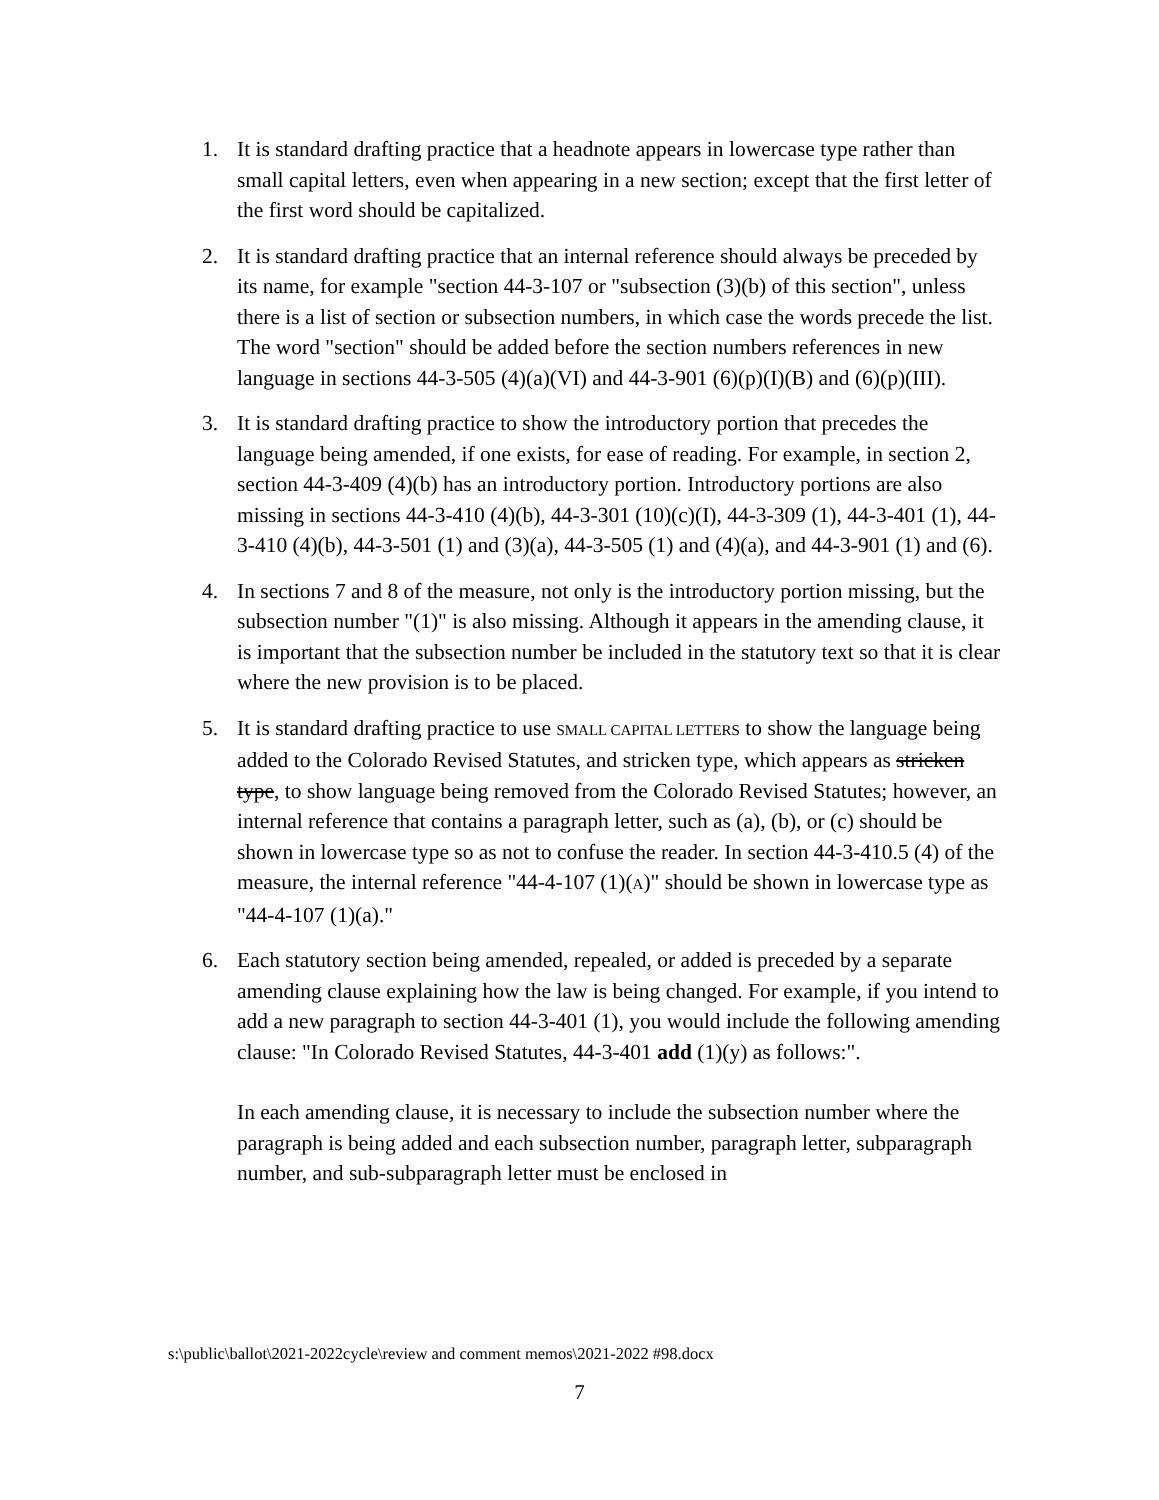1. It is standard drafting practice that a headnote appears in lowercase type rather than small capital letters, even when appearing in a new section; except that the first letter of the first word should be capitalized.
2. It is standard drafting practice that an internal reference should always be preceded by its name, for example "section 44-3-107 or "subsection (3)(b) of this section", unless there is a list of section or subsection numbers, in which case the words precede the list. The word "section" should be added before the section numbers references in new language in sections 44-3-505 (4)(a)(VI) and 44-3-901 (6)(p)(I)(B) and (6)(p)(III).
3. It is standard drafting practice to show the introductory portion that precedes the language being amended, if one exists, for ease of reading. For example, in section 2, section 44-3-409 (4)(b) has an introductory portion. Introductory portions are also missing in sections 44-3-410 (4)(b), 44-3-301 (10)(c)(I), 44-3-309 (1), 44-3-401 (1), 44-3-410 (4)(b), 44-3-501 (1) and (3)(a), 44-3-505 (1) and (4)(a), and 44-3-901 (1) and (6).
4. In sections 7 and 8 of the measure, not only is the introductory portion missing, but the subsection number "(1)" is also missing. Although it appears in the amending clause, it is important that the subsection number be included in the statutory text so that it is clear where the new provision is to be placed.
5. It is standard drafting practice to use SMALL CAPITAL LETTERS to show the language being added to the Colorado Revised Statutes, and stricken type, which appears as stricken type, to show language being removed from the Colorado Revised Statutes; however, an internal reference that contains a paragraph letter, such as (a), (b), or (c) should be shown in lowercase type so as not to confuse the reader. In section 44-3-410.5 (4) of the measure, the internal reference "44-4-107 (1)(A)" should be shown in lowercase type as "44-4-107 (1)(a)."
6. Each statutory section being amended, repealed, or added is preceded by a separate amending clause explaining how the law is being changed. For example, if you intend to add a new paragraph to section 44-3-401 (1), you would include the following amending clause: "In Colorado Revised Statutes, 44-3-401 add (1)(y) as follows:".
In each amending clause, it is necessary to include the subsection number where the paragraph is being added and each subsection number, paragraph letter, subparagraph number, and sub-subparagraph letter must be enclosed in
s:\public\ballot\2021-2022cycle\review and comment memos\2021-2022 #98.docx
7